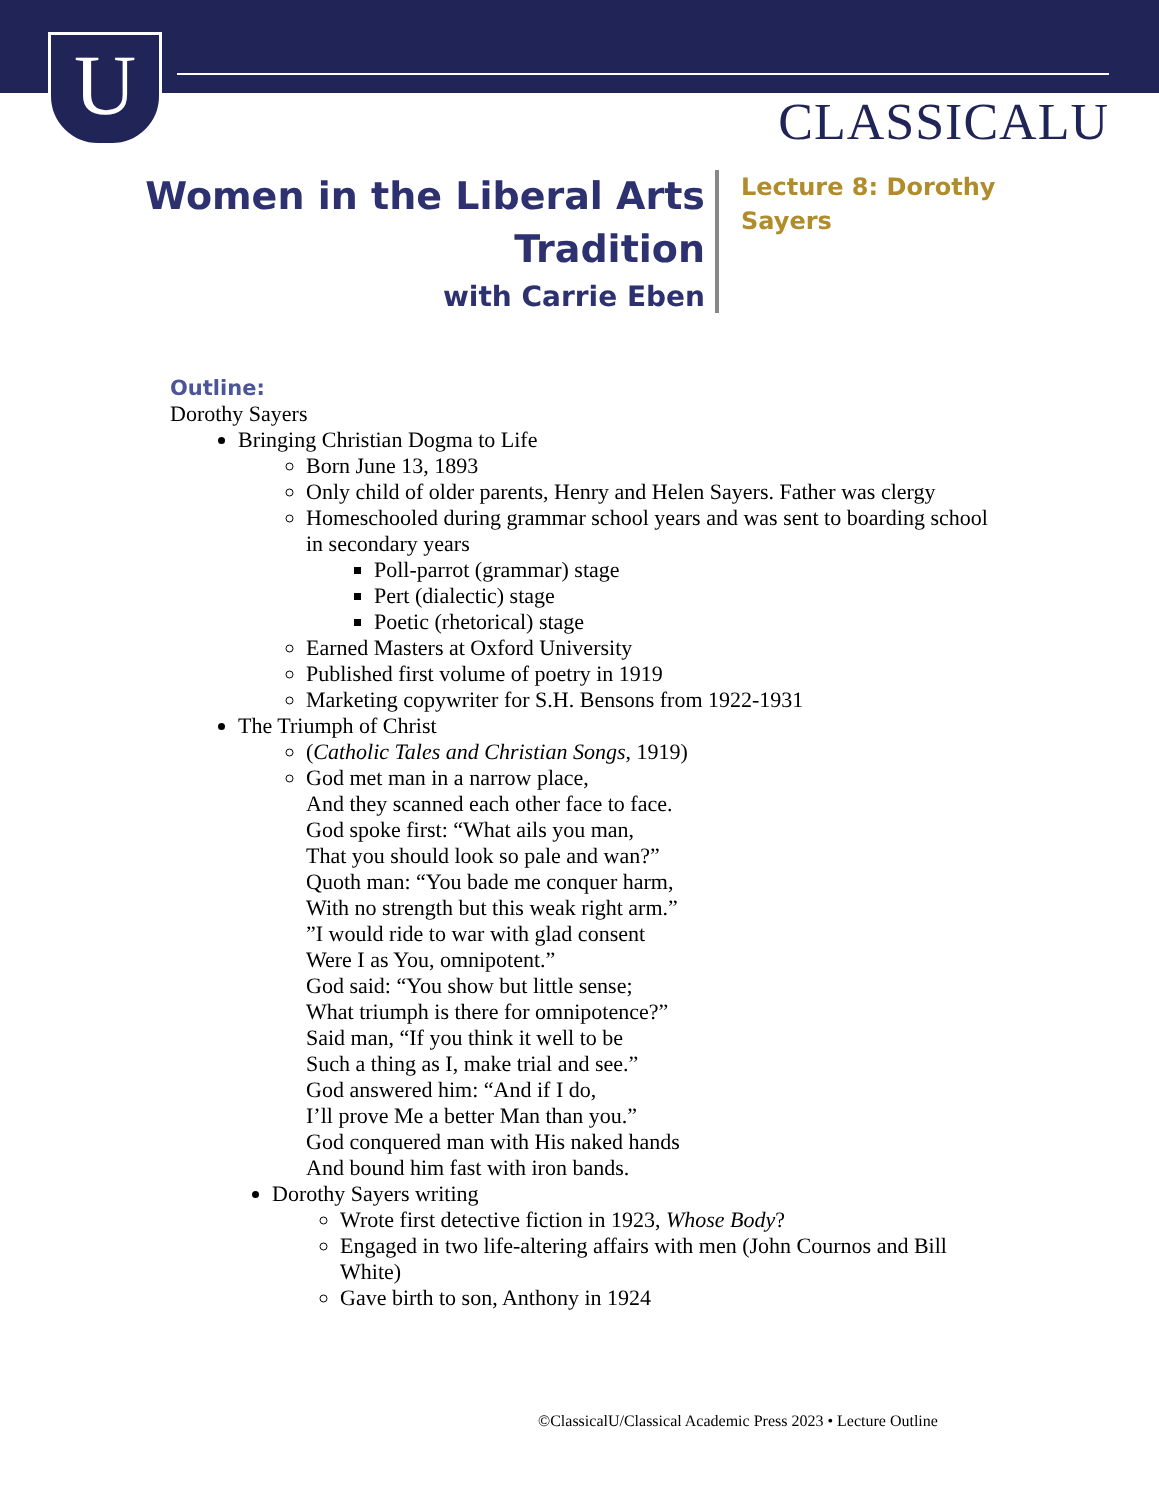U CLASSICALU
Women in the Liberal Arts
Tradition
with Carrie Eben
Lecture 8: Dorothy Sayers
Outline:
Dorothy Sayers
Bringing Christian Dogma to Life
Born June 13, 1893
Only child of older parents, Henry and Helen Sayers. Father was clergy
Homeschooled during grammar school years and was sent to boarding school in secondary years
Poll-parrot (grammar) stage
Pert (dialectic) stage
Poetic (rhetorical) stage
Earned Masters at Oxford University
Published first volume of poetry in 1919
Marketing copywriter for S.H. Bensons from 1922-1931
The Triumph of Christ
(Catholic Tales and Christian Songs, 1919)
God met man in a narrow place,
And they scanned each other face to face.
God spoke first: “What ails you man,
That you should look so pale and wan?”
Quoth man: “You bade me conquer harm,
With no strength but this weak right arm.”
”I would ride to war with glad consent
Were I as You, omnipotent.”
God said: “You show but little sense;
What triumph is there for omnipotence?”
Said man, “If you think it well to be
Such a thing as I, make trial and see.”
God answered him: “And if I do,
I’ll prove Me a better Man than you.”
God conquered man with His naked hands
And bound him fast with iron bands.
Dorothy Sayers writing
Wrote first detective fiction in 1923, Whose Body?
Engaged in two life-altering affairs with men (John Cournos and Bill White)
Gave birth to son, Anthony in 1924
©ClassicalU/Classical Academic Press 2023 • Lecture Outline